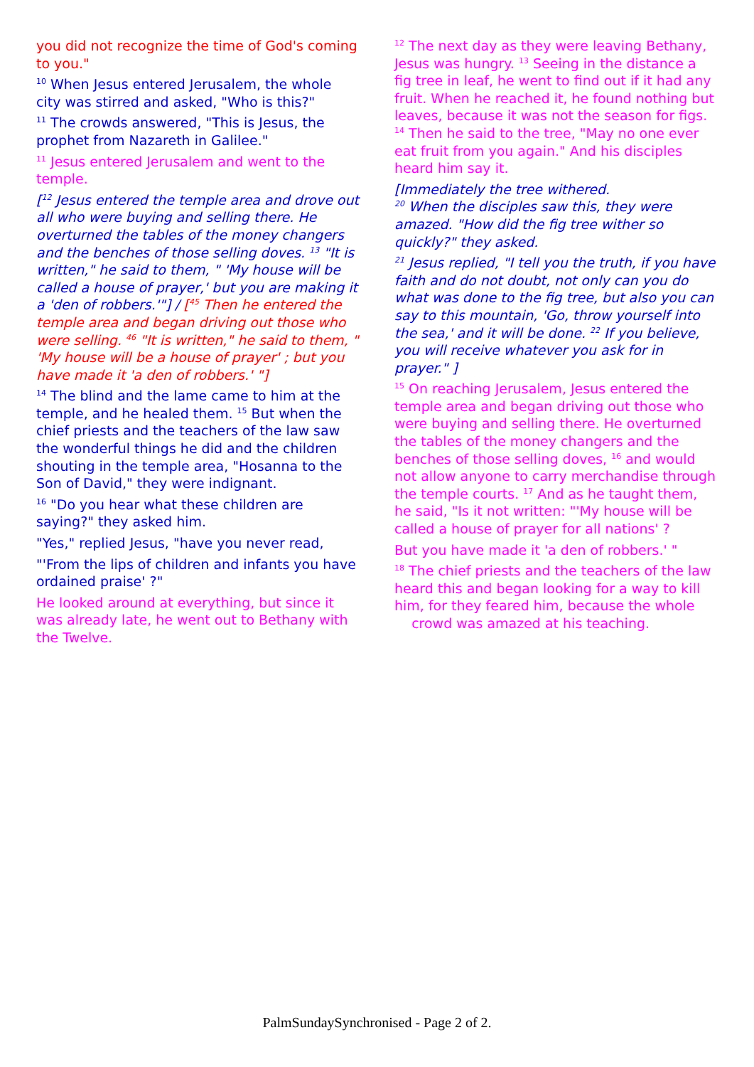you did not recognize the time of God's coming to you."
<sup>10</sup> When Jesus entered Jerusalem, the whole city was stirred and asked, "Who is this?"
<sup>11</sup> The crowds answered, "This is Jesus, the prophet from Nazareth in Galilee."
<sup>11</sup> Jesus entered Jerusalem and went to the temple.
[<sup>12</sup> Jesus entered the temple area and drove out all who were buying and selling there. He overturned the tables of the money changers and the benches of those selling doves. <sup>13</sup> "It is written," he said to them, " 'My house will be called a house of prayer,' but you are making it a 'den of robbers.'"] / [<sup>45</sup> Then he entered the temple area and began driving out those who were selling. <sup>46</sup> "It is written," he said to them, " 'My house will be a house of prayer' ; but you have made it 'a den of robbers.' "]
<sup>14</sup> The blind and the lame came to him at the temple, and he healed them. <sup>15</sup> But when the chief priests and the teachers of the law saw the wonderful things he did and the children shouting in the temple area, "Hosanna to the Son of David," they were indignant.
<sup>16</sup> "Do you hear what these children are saying?" they asked him.
"Yes," replied Jesus, "have you never read,
"'From the lips of children and infants you have ordained praise' ?"
He looked around at everything, but since it was already late, he went out to Bethany with the Twelve.
<sup>12</sup> The next day as they were leaving Bethany, Jesus was hungry. <sup>13</sup> Seeing in the distance a fig tree in leaf, he went to find out if it had any fruit. When he reached it, he found nothing but leaves, because it was not the season for figs. <sup>14</sup> Then he said to the tree, "May no one ever eat fruit from you again." And his disciples heard him say it.
[Immediately the tree withered.
<sup>20</sup> When the disciples saw this, they were amazed. "How did the fig tree wither so quickly?" they asked.
<sup>21</sup> Jesus replied, "I tell you the truth, if you have faith and do not doubt, not only can you do what was done to the fig tree, but also you can say to this mountain, 'Go, throw yourself into the sea,' and it will be done. <sup>22</sup> If you believe, you will receive whatever you ask for in prayer." ]
<sup>15</sup> On reaching Jerusalem, Jesus entered the temple area and began driving out those who were buying and selling there. He overturned the tables of the money changers and the benches of those selling doves, <sup>16</sup> and would not allow anyone to carry merchandise through the temple courts. <sup>17</sup> And as he taught them, he said, "Is it not written: "'My house will be called a house of prayer for all nations' ?
But you have made it 'a den of robbers.' "
<sup>18</sup> The chief priests and the teachers of the law heard this and began looking for a way to kill him, for they feared him, because the whole
crowd was amazed at his teaching.
PalmSundaySynchronised - Page 2 of 2.